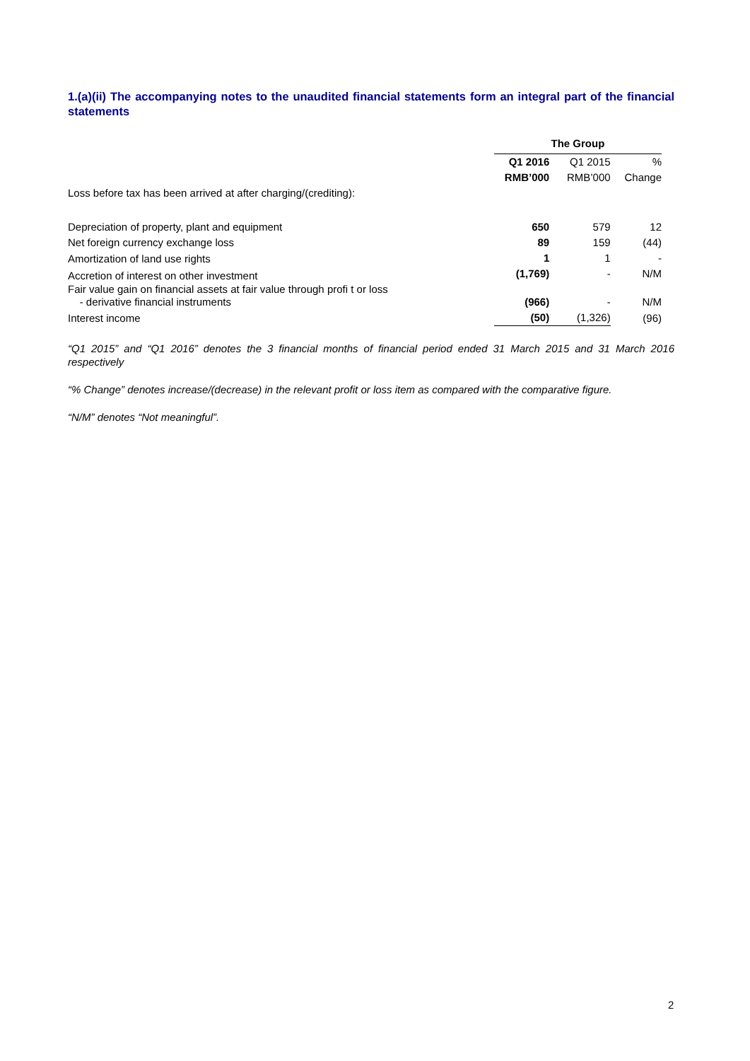1.(a)(ii) The accompanying notes to the unaudited financial statements form an integral part of the financial statements
| | The Group | | |
| --- | --- | --- | --- |
| | Q1 2016 | Q1 2015 | % |
| | RMB’000 | RMB’000 | Change |
| Loss before tax has been arrived at after charging/(crediting): | | | |
| Depreciation of property, plant and equipment | 650 | 579 | 12 |
| Net foreign currency exchange loss | 89 | 159 | (44) |
| Amortization of land use rights | 1 | 1 | - |
| Accretion of interest on other investment | (1,769) | - | N/M |
| Fair value gain on financial assets at fair value through profi t or loss - derivative financial instruments | (966) | - | N/M |
| Interest income | (50) | (1,326) | (96) |
“Q1 2015” and “Q1 2016” denotes the 3 financial months of financial period ended 31 March 2015 and 31 March 2016 respectively
“% Change” denotes increase/(decrease) in the relevant profit or loss item as compared with the comparative figure.
“N/M” denotes “Not meaningful”.
2